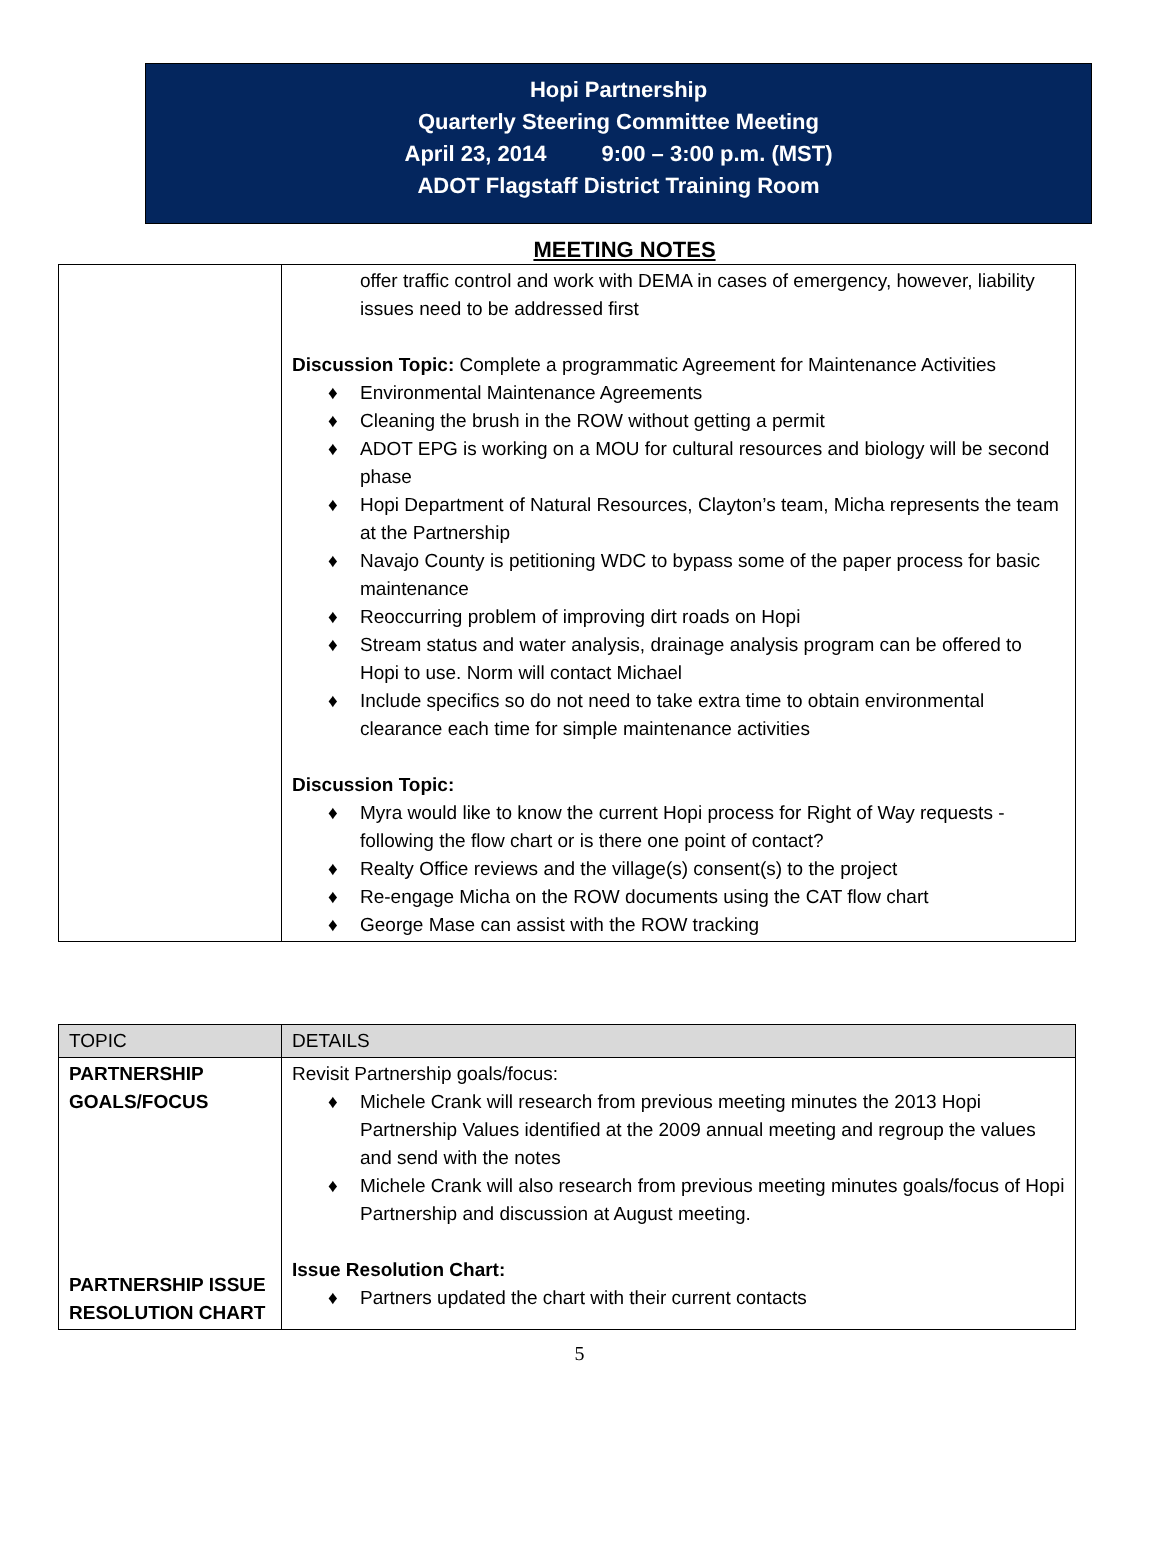Hopi Partnership
Quarterly Steering Committee Meeting
April 23, 2014 9:00 – 3:00 p.m. (MST)
ADOT Flagstaff District Training Room
MEETING NOTES
| | offer traffic control and work with DEMA in cases of emergency, however, liability issues need to be addressed first Discussion Topic: Complete a programmatic Agreement for Maintenance Activities ♦ Environmental Maintenance Agreements ♦ Cleaning the brush in the ROW without getting a permit ♦ ADOT EPG is working on a MOU for cultural resources and biology will be second phase ♦ Hopi Department of Natural Resources, Clayton’s team, Micha represents the team at the Partnership ♦ Navajo County is petitioning WDC to bypass some of the paper process for basic maintenance ♦ Reoccurring problem of improving dirt roads on Hopi ♦ Stream status and water analysis, drainage analysis program can be offered to Hopi to use. Norm will contact Michael ♦ Include specifics so do not need to take extra time to obtain environmental clearance each time for simple maintenance activities Discussion Topic: ♦ Myra would like to know the current Hopi process for Right of Way requests - following the flow chart or is there one point of contact? ♦ Realty Office reviews and the village(s) consent(s) to the project ♦ Re-engage Micha on the ROW documents using the CAT flow chart ♦ George Mase can assist with the ROW tracking |
| TOPIC | DETAILS |
| --- | --- |
| PARTNERSHIP GOALS/FOCUS PARTNERSHIP ISSUE RESOLUTION CHART | Revisit Partnership goals/focus: ♦ Michele Crank will research from previous meeting minutes the 2013 Hopi Partnership Values identified at the 2009 annual meeting and regroup the values and send with the notes ♦ Michele Crank will also research from previous meeting minutes goals/focus of Hopi Partnership and discussion at August meeting. Issue Resolution Chart: ♦ Partners updated the chart with their current contacts |
5